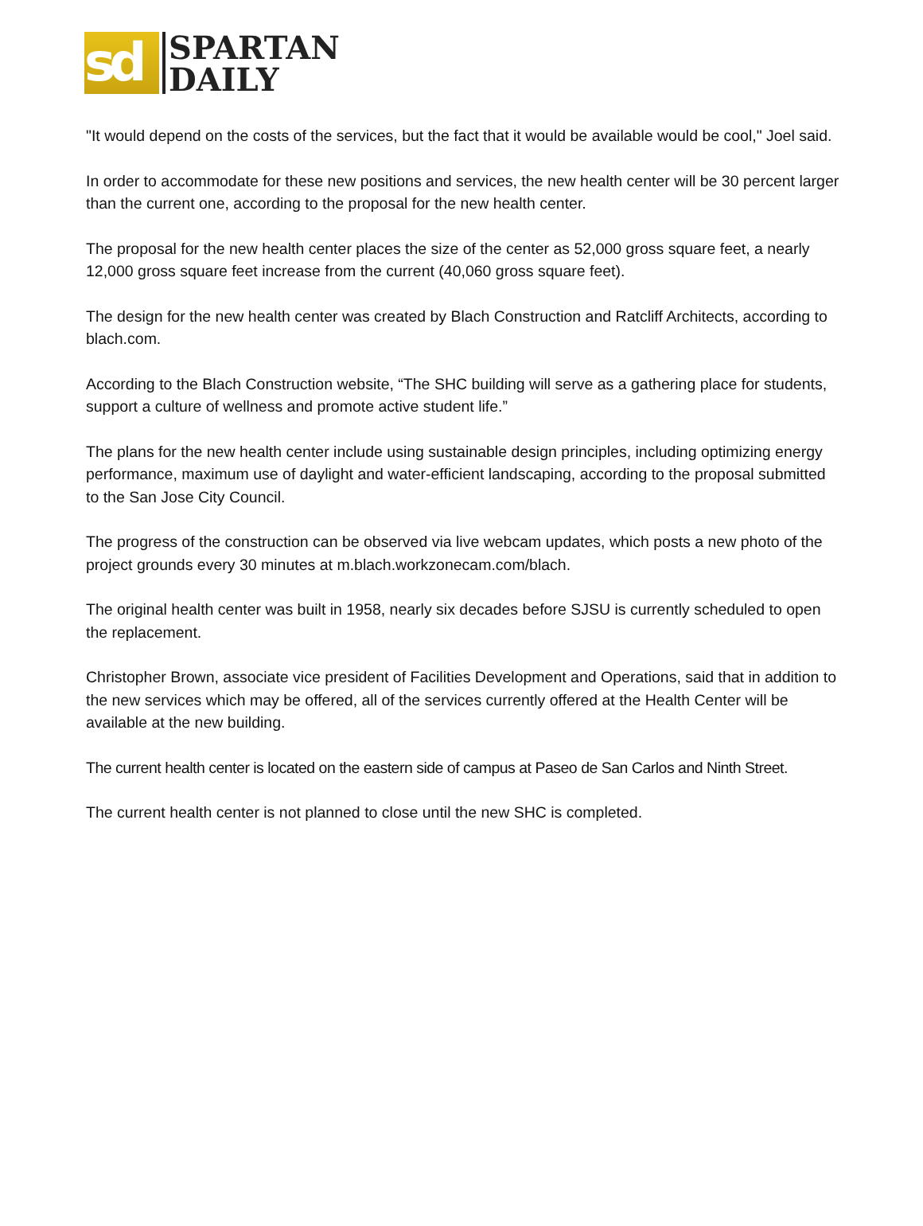sd
SPARTAN
DAILY
"It would depend on the costs of the services, but the fact that it would be available would be cool," Joel said.
In order to accommodate for these new positions and services, the new health center will be 30 percent larger than the current one, according to the proposal for the new health center.
The proposal for the new health center places the size of the center as 52,000 gross square feet, a nearly 12,000 gross square feet increase from the current (40,060 gross square feet).
The design for the new health center was created by Blach Construction and Ratcliff Architects, according to blach.com.
According to the Blach Construction website, “The SHC building will serve as a gathering place for students, support a culture of wellness and promote active student life.”
The plans for the new health center include using sustainable design principles, including optimizing energy performance, maximum use of daylight and water-efficient landscaping, according to the proposal submitted to the San Jose City Council.
The progress of the construction can be observed via live webcam updates, which posts a new photo of the project grounds every 30 minutes at m.blach.workzonecam.com/blach.
The original health center was built in 1958, nearly six decades before SJSU is currently scheduled to open the replacement.
Christopher Brown, associate vice president of Facilities Development and Operations, said that in addition to the new services which may be offered, all of the services currently offered at the Health Center will be available at the new building.
The current health center is located on the eastern side of campus at Paseo de San Carlos and Ninth Street.
The current health center is not planned to close until the new SHC is completed.